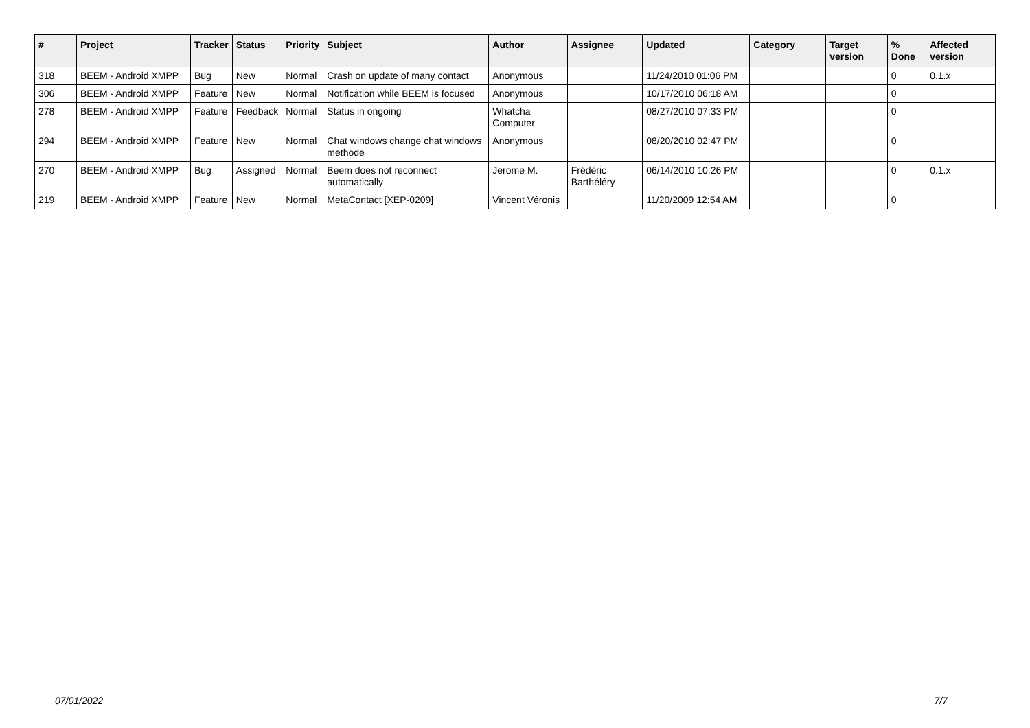| # | Project | Tracker | Status | Priority | Subject | Author | Assignee | Updated | Category | Target version | % Done | Affected version |
| --- | --- | --- | --- | --- | --- | --- | --- | --- | --- | --- | --- | --- |
| 318 | BEEM - Android XMPP | Bug | New | Normal | Crash on update of many contact | Anonymous | | 11/24/2010 01:06 PM | | | 0 | 0.1.x |
| 306 | BEEM - Android XMPP | Feature | New | Normal | Notification while BEEM is focused | Anonymous | | 10/17/2010 06:18 AM | | | 0 | |
| 278 | BEEM - Android XMPP | Feature | Feedback | Normal | Status in ongoing | Whatcha Computer | | 08/27/2010 07:33 PM | | | 0 | |
| 294 | BEEM - Android XMPP | Feature | New | Normal | Chat windows change chat windows methode | Anonymous | | 08/20/2010 02:47 PM | | | 0 | |
| 270 | BEEM - Android XMPP | Bug | Assigned | Normal | Beem does not reconnect automatically | Jerome M. | Frédéric Barthéléry | 06/14/2010 10:26 PM | | | 0 | 0.1.x |
| 219 | BEEM - Android XMPP | Feature | New | Normal | MetaContact [XEP-0209] | Vincent Véronis | | 11/20/2009 12:54 AM | | | 0 | |
07/01/2022 7/7